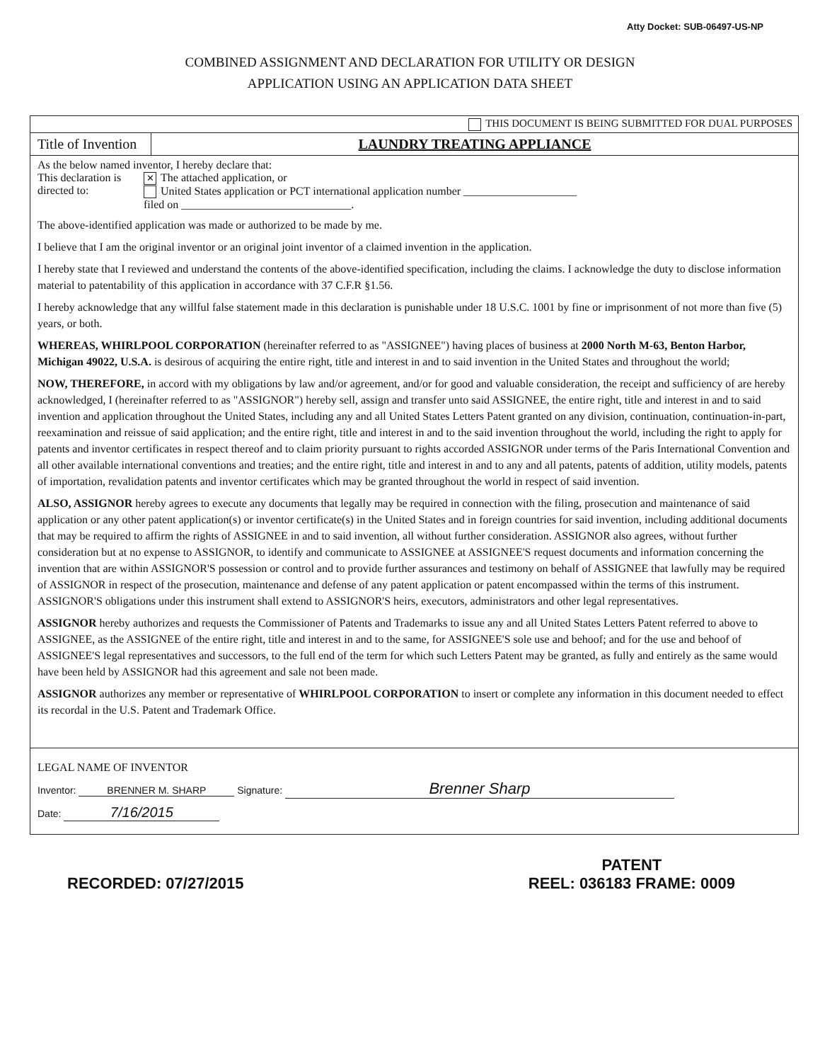Atty Docket: SUB-06497-US-NP
COMBINED ASSIGNMENT AND DECLARATION FOR UTILITY OR DESIGN
APPLICATION USING AN APPLICATION DATA SHEET
THIS DOCUMENT IS BEING SUBMITTED FOR DUAL PURPOSES
Title of Invention
LAUNDRY TREATING APPLIANCE
As the below named inventor, I hereby declare that:
This declaration is directed to:
✕ The attached application, or
United States application or PCT international application number ____________________
filed on ______________________________.
The above-identified application was made or authorized to be made by me.
I believe that I am the original inventor or an original joint inventor of a claimed invention in the application.
I hereby state that I reviewed and understand the contents of the above-identified specification, including the claims. I acknowledge the duty to disclose information material to patentability of this application in accordance with 37 C.F.R §1.56.
I hereby acknowledge that any willful false statement made in this declaration is punishable under 18 U.S.C. 1001 by fine or imprisonment of not more than five (5) years, or both.
WHEREAS, WHIRLPOOL CORPORATION (hereinafter referred to as "ASSIGNEE") having places of business at 2000 North M-63, Benton Harbor, Michigan 49022, U.S.A. is desirous of acquiring the entire right, title and interest in and to said invention in the United States and throughout the world;
NOW, THEREFORE, in accord with my obligations by law and/or agreement, and/or for good and valuable consideration, the receipt and sufficiency of are hereby acknowledged, I (hereinafter referred to as "ASSIGNOR") hereby sell, assign and transfer unto said ASSIGNEE, the entire right, title and interest in and to said invention and application throughout the United States, including any and all United States Letters Patent granted on any division, continuation, continuation-in-part, reexamination and reissue of said application; and the entire right, title and interest in and to the said invention throughout the world, including the right to apply for patents and inventor certificates in respect thereof and to claim priority pursuant to rights accorded ASSIGNOR under terms of the Paris International Convention and all other available international conventions and treaties; and the entire right, title and interest in and to any and all patents, patents of addition, utility models, patents of importation, revalidation patents and inventor certificates which may be granted throughout the world in respect of said invention.
ALSO, ASSIGNOR hereby agrees to execute any documents that legally may be required in connection with the filing, prosecution and maintenance of said application or any other patent application(s) or inventor certificate(s) in the United States and in foreign countries for said invention, including additional documents that may be required to affirm the rights of ASSIGNEE in and to said invention, all without further consideration. ASSIGNOR also agrees, without further consideration but at no expense to ASSIGNOR, to identify and communicate to ASSIGNEE at ASSIGNEE'S request documents and information concerning the invention that are within ASSIGNOR'S possession or control and to provide further assurances and testimony on behalf of ASSIGNEE that lawfully may be required of ASSIGNOR in respect of the prosecution, maintenance and defense of any patent application or patent encompassed within the terms of this instrument. ASSIGNOR'S obligations under this instrument shall extend to ASSIGNOR'S heirs, executors, administrators and other legal representatives.
ASSIGNOR hereby authorizes and requests the Commissioner of Patents and Trademarks to issue any and all United States Letters Patent referred to above to ASSIGNEE, as the ASSIGNEE of the entire right, title and interest in and to the same, for ASSIGNEE'S sole use and behoof; and for the use and behoof of ASSIGNEE'S legal representatives and successors, to the full end of the term for which such Letters Patent may be granted, as fully and entirely as the same would have been held by ASSIGNOR had this agreement and sale not been made.
ASSIGNOR authorizes any member or representative of WHIRLPOOL CORPORATION to insert or complete any information in this document needed to effect its recordal in the U.S. Patent and Trademark Office.
LEGAL NAME OF INVENTOR
Inventor: BRENNER M. SHARP Signature: Brenner Sharp
Date: 7/16/2015
RECORDED: 07/27/2015
PATENT
REEL: 036183 FRAME: 0009